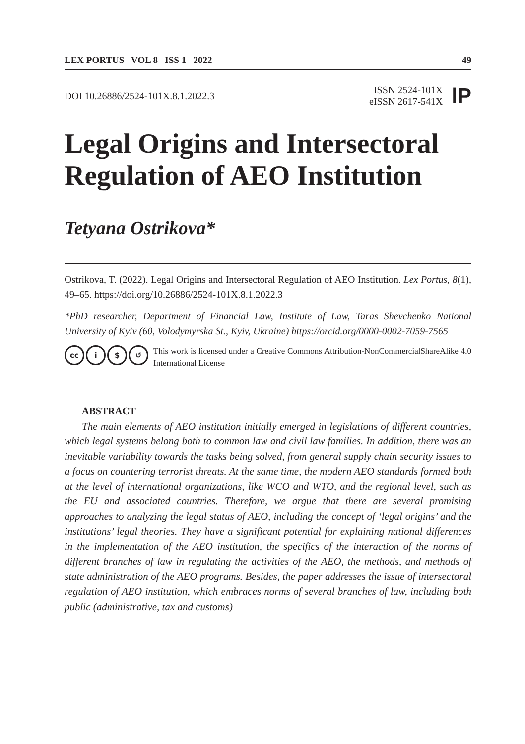LEX PORTUS VOL 8 ISS 1 2022 49
DOI 10.26886/2524-101X.8.1.2022.3
ISSN 2524-101X
eISSN 2617-541X
lP
Legal Origins and Intersectoral Regulation of AEO Institution
Tetyana Ostrikova*
Ostrikova, T. (2022). Legal Origins and Intersectoral Regulation of AEO Institution. Lex Portus, 8(1), 49–65. https://doi.org/10.26886/2524-101X.8.1.2022.3
*PhD researcher, Department of Financial Law, Institute of Law, Taras Shevchenko National University of Kyiv (60, Volodymyrska St., Kyiv, Ukraine) https://orcid.org/0000-0002-7059-7565
cc i $ ↺
This work is licensed under a Creative Commons Attribution-NonCommercialShareAlike 4.0 International License
ABSTRACT
The main elements of AEO institution initially emerged in legislations of different countries, which legal systems belong both to common law and civil law families. In addition, there was an inevitable variability towards the tasks being solved, from general supply chain security issues to a focus on countering terrorist threats. At the same time, the modern AEO standards formed both at the level of international organizations, like WCO and WTO, and the regional level, such as the EU and associated countries. Therefore, we argue that there are several promising approaches to analyzing the legal status of AEO, including the concept of ‘legal origins’ and the institutions’ legal theories. They have a significant potential for explaining national differences in the implementation of the AEO institution, the specifics of the interaction of the norms of different branches of law in regulating the activities of the AEO, the methods, and methods of state administration of the AEO programs. Besides, the paper addresses the issue of intersectoral regulation of AEO institution, which embraces norms of several branches of law, including both public (administrative, tax and customs)